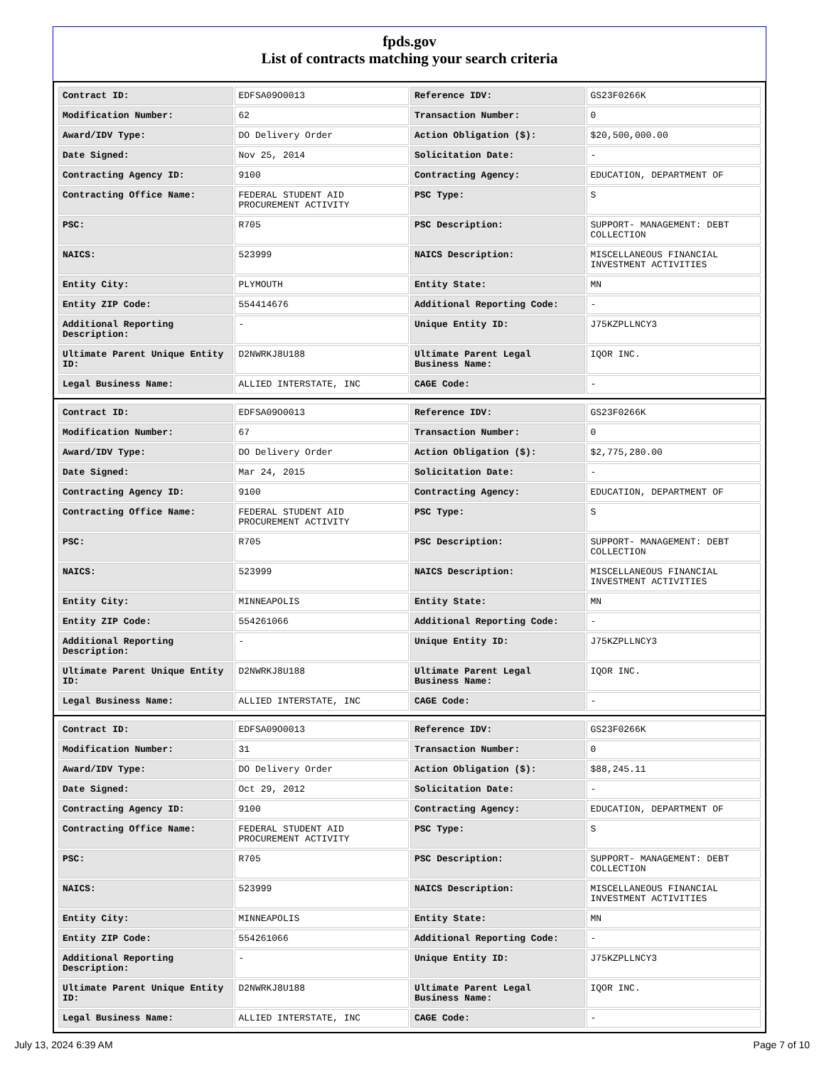fpds.gov
List of contracts matching your search criteria
| Contract ID: | EDFSA09O0013 | Reference IDV: | GS23F0266K |
| Modification Number: | 62 | Transaction Number: | 0 |
| Award/IDV Type: | DO Delivery Order | Action Obligation ($): | $20,500,000.00 |
| Date Signed: | Nov 25, 2014 | Solicitation Date: | - |
| Contracting Agency ID: | 9100 | Contracting Agency: | EDUCATION, DEPARTMENT OF |
| Contracting Office Name: | FEDERAL STUDENT AID PROCUREMENT ACTIVITY | PSC Type: | S |
| PSC: | R705 | PSC Description: | SUPPORT- MANAGEMENT: DEBT COLLECTION |
| NAICS: | 523999 | NAICS Description: | MISCELLANEOUS FINANCIAL INVESTMENT ACTIVITIES |
| Entity City: | PLYMOUTH | Entity State: | MN |
| Entity ZIP Code: | 554414676 | Additional Reporting Code: | - |
| Additional Reporting Description: | - | Unique Entity ID: | J75KZPLLNCY3 |
| Ultimate Parent Unique Entity ID: | D2NWRKJ8U188 | Ultimate Parent Legal Business Name: | IQOR INC. |
| Legal Business Name: | ALLIED INTERSTATE, INC | CAGE Code: | - |
| Contract ID: | EDFSA09O0013 | Reference IDV: | GS23F0266K |
| Modification Number: | 67 | Transaction Number: | 0 |
| Award/IDV Type: | DO Delivery Order | Action Obligation ($): | $2,775,280.00 |
| Date Signed: | Mar 24, 2015 | Solicitation Date: | - |
| Contracting Agency ID: | 9100 | Contracting Agency: | EDUCATION, DEPARTMENT OF |
| Contracting Office Name: | FEDERAL STUDENT AID PROCUREMENT ACTIVITY | PSC Type: | S |
| PSC: | R705 | PSC Description: | SUPPORT- MANAGEMENT: DEBT COLLECTION |
| NAICS: | 523999 | NAICS Description: | MISCELLANEOUS FINANCIAL INVESTMENT ACTIVITIES |
| Entity City: | MINNEAPOLIS | Entity State: | MN |
| Entity ZIP Code: | 554261066 | Additional Reporting Code: | - |
| Additional Reporting Description: | - | Unique Entity ID: | J75KZPLLNCY3 |
| Ultimate Parent Unique Entity ID: | D2NWRKJ8U188 | Ultimate Parent Legal Business Name: | IQOR INC. |
| Legal Business Name: | ALLIED INTERSTATE, INC | CAGE Code: | - |
| Contract ID: | EDFSA09O0013 | Reference IDV: | GS23F0266K |
| Modification Number: | 31 | Transaction Number: | 0 |
| Award/IDV Type: | DO Delivery Order | Action Obligation ($): | $88,245.11 |
| Date Signed: | Oct 29, 2012 | Solicitation Date: | - |
| Contracting Agency ID: | 9100 | Contracting Agency: | EDUCATION, DEPARTMENT OF |
| Contracting Office Name: | FEDERAL STUDENT AID PROCUREMENT ACTIVITY | PSC Type: | S |
| PSC: | R705 | PSC Description: | SUPPORT- MANAGEMENT: DEBT COLLECTION |
| NAICS: | 523999 | NAICS Description: | MISCELLANEOUS FINANCIAL INVESTMENT ACTIVITIES |
| Entity City: | MINNEAPOLIS | Entity State: | MN |
| Entity ZIP Code: | 554261066 | Additional Reporting Code: | - |
| Additional Reporting Description: | - | Unique Entity ID: | J75KZPLLNCY3 |
| Ultimate Parent Unique Entity ID: | D2NWRKJ8U188 | Ultimate Parent Legal Business Name: | IQOR INC. |
| Legal Business Name: | ALLIED INTERSTATE, INC | CAGE Code: | - |
July 13, 2024 6:39 AM Page 7 of 10